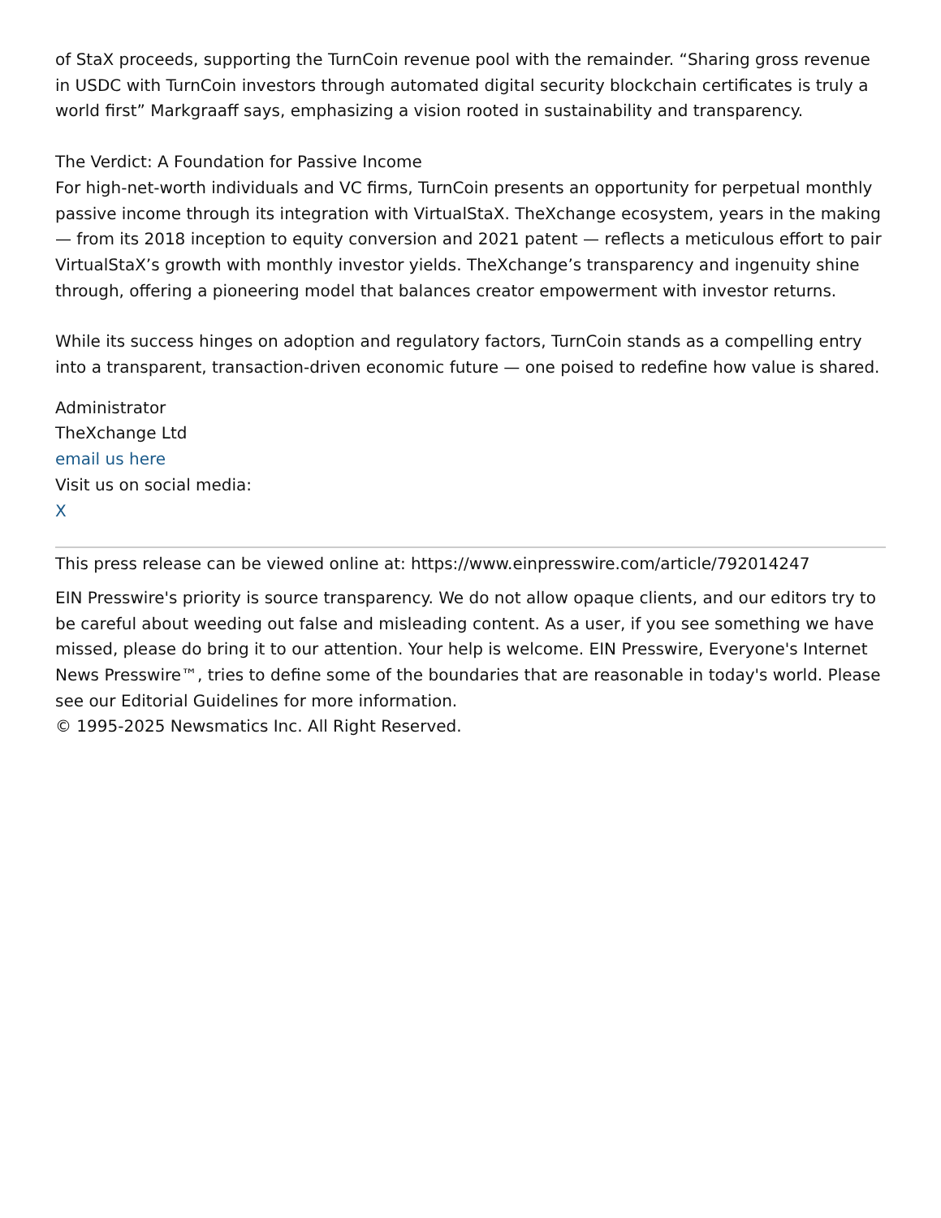of StaX proceeds, supporting the TurnCoin revenue pool with the remainder. “Sharing gross revenue in USDC with TurnCoin investors through automated digital security blockchain certificates is truly a world first” Markgraaff says, emphasizing a vision rooted in sustainability and transparency.
The Verdict: A Foundation for Passive Income
For high-net-worth individuals and VC firms, TurnCoin presents an opportunity for perpetual monthly passive income through its integration with VirtualStaX. TheXchange ecosystem, years in the making — from its 2018 inception to equity conversion and 2021 patent — reflects a meticulous effort to pair VirtualStaX’s growth with monthly investor yields. TheXchange’s transparency and ingenuity shine through, offering a pioneering model that balances creator empowerment with investor returns.
While its success hinges on adoption and regulatory factors, TurnCoin stands as a compelling entry into a transparent, transaction-driven economic future — one poised to redefine how value is shared.
Administrator
TheXchange Ltd
email us here
Visit us on social media:
X
This press release can be viewed online at: https://www.einpresswire.com/article/792014247
EIN Presswire's priority is source transparency. We do not allow opaque clients, and our editors try to be careful about weeding out false and misleading content. As a user, if you see something we have missed, please do bring it to our attention. Your help is welcome. EIN Presswire, Everyone's Internet News Presswire™, tries to define some of the boundaries that are reasonable in today's world. Please see our Editorial Guidelines for more information.
© 1995-2025 Newsmatics Inc. All Right Reserved.